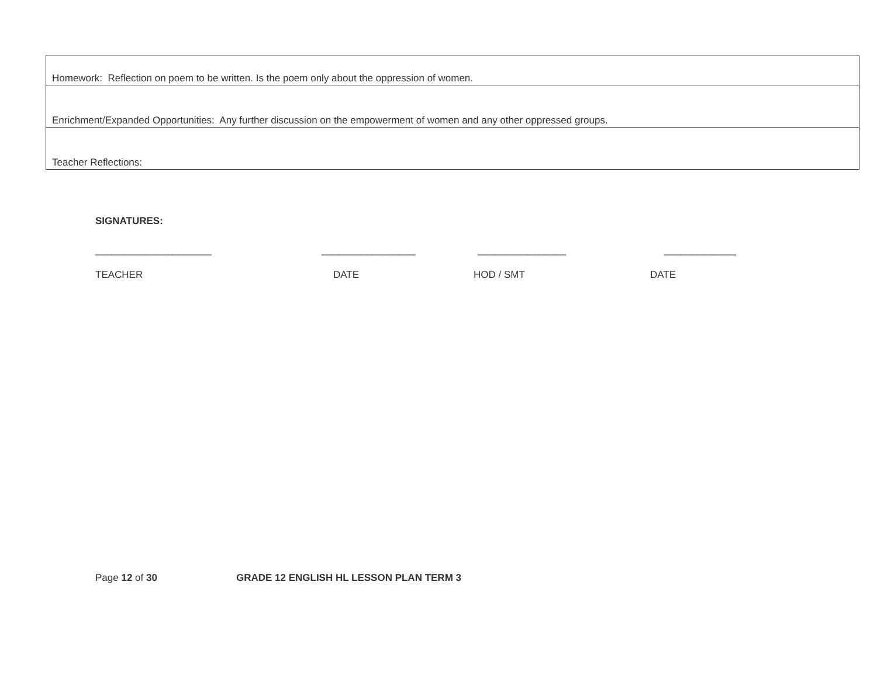| Homework: Reflection on poem to be written. Is the poem only about the oppression of women. |
| Enrichment/Expanded Opportunities: Any further discussion on the empowerment of women and any other oppressed groups. |
| Teacher Reflections: |
SIGNATURES:
_____________________ _________________ ________________ _____________
TEACHER DATE HOD / SMT DATE
Page 12 of 30 GRADE 12 ENGLISH HL LESSON PLAN TERM 3